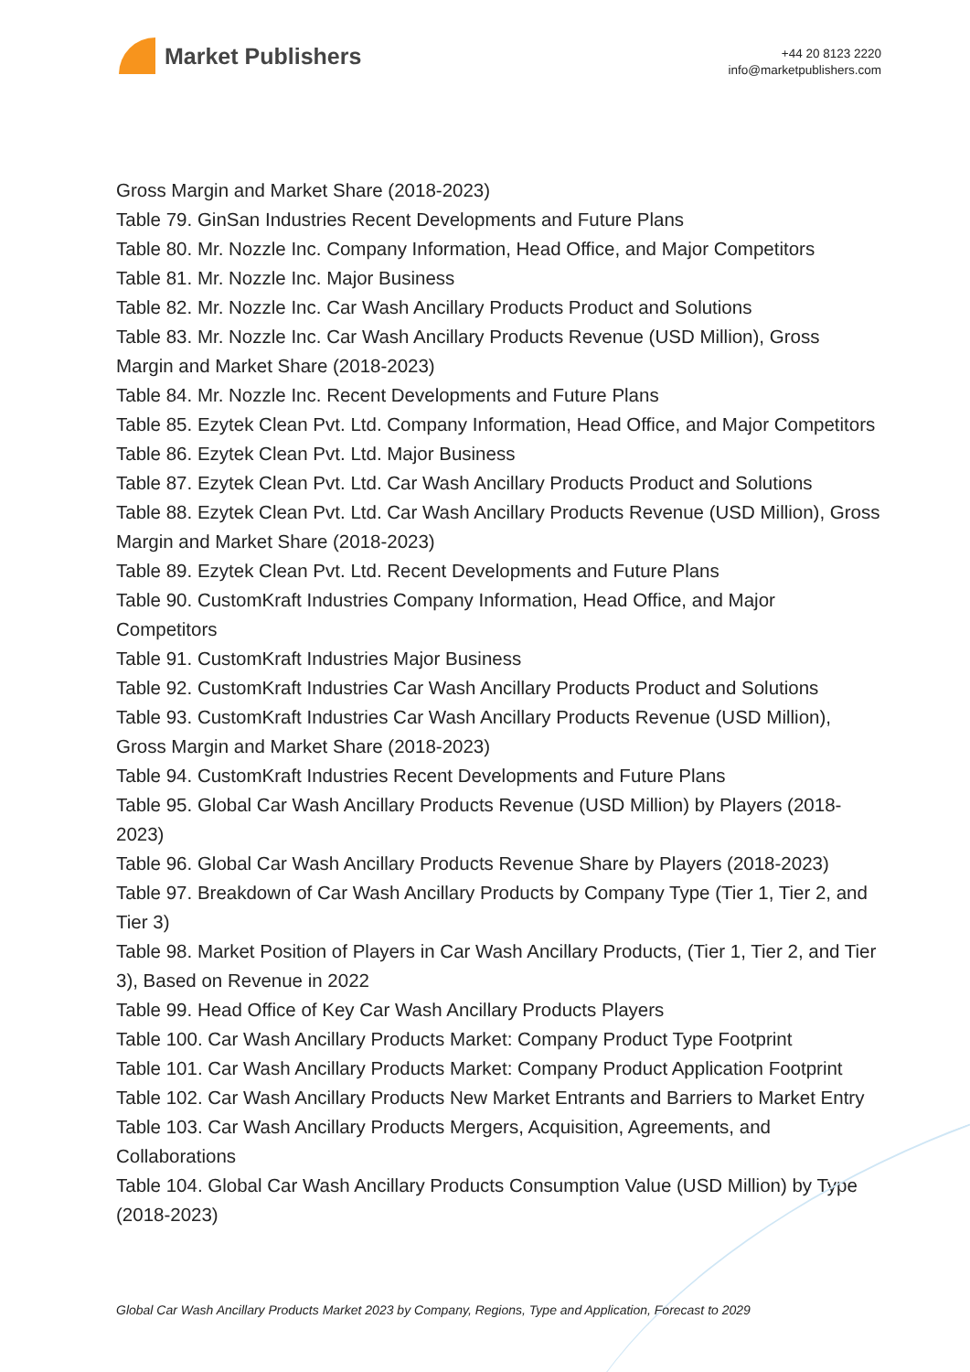Market Publishers
+44 20 8123 2220
info@marketpublishers.com
Gross Margin and Market Share (2018-2023)
Table 79. GinSan Industries Recent Developments and Future Plans
Table 80. Mr. Nozzle Inc. Company Information, Head Office, and Major Competitors
Table 81. Mr. Nozzle Inc. Major Business
Table 82. Mr. Nozzle Inc. Car Wash Ancillary Products Product and Solutions
Table 83. Mr. Nozzle Inc. Car Wash Ancillary Products Revenue (USD Million), Gross Margin and Market Share (2018-2023)
Table 84. Mr. Nozzle Inc. Recent Developments and Future Plans
Table 85. Ezytek Clean Pvt. Ltd. Company Information, Head Office, and Major Competitors
Table 86. Ezytek Clean Pvt. Ltd. Major Business
Table 87. Ezytek Clean Pvt. Ltd. Car Wash Ancillary Products Product and Solutions
Table 88. Ezytek Clean Pvt. Ltd. Car Wash Ancillary Products Revenue (USD Million), Gross Margin and Market Share (2018-2023)
Table 89. Ezytek Clean Pvt. Ltd. Recent Developments and Future Plans
Table 90. CustomKraft Industries Company Information, Head Office, and Major Competitors
Table 91. CustomKraft Industries Major Business
Table 92. CustomKraft Industries Car Wash Ancillary Products Product and Solutions
Table 93. CustomKraft Industries Car Wash Ancillary Products Revenue (USD Million), Gross Margin and Market Share (2018-2023)
Table 94. CustomKraft Industries Recent Developments and Future Plans
Table 95. Global Car Wash Ancillary Products Revenue (USD Million) by Players (2018-2023)
Table 96. Global Car Wash Ancillary Products Revenue Share by Players (2018-2023)
Table 97. Breakdown of Car Wash Ancillary Products by Company Type (Tier 1, Tier 2, and Tier 3)
Table 98. Market Position of Players in Car Wash Ancillary Products, (Tier 1, Tier 2, and Tier 3), Based on Revenue in 2022
Table 99. Head Office of Key Car Wash Ancillary Products Players
Table 100. Car Wash Ancillary Products Market: Company Product Type Footprint
Table 101. Car Wash Ancillary Products Market: Company Product Application Footprint
Table 102. Car Wash Ancillary Products New Market Entrants and Barriers to Market Entry
Table 103. Car Wash Ancillary Products Mergers, Acquisition, Agreements, and Collaborations
Table 104. Global Car Wash Ancillary Products Consumption Value (USD Million) by Type (2018-2023)
Global Car Wash Ancillary Products Market 2023 by Company, Regions, Type and Application, Forecast to 2029